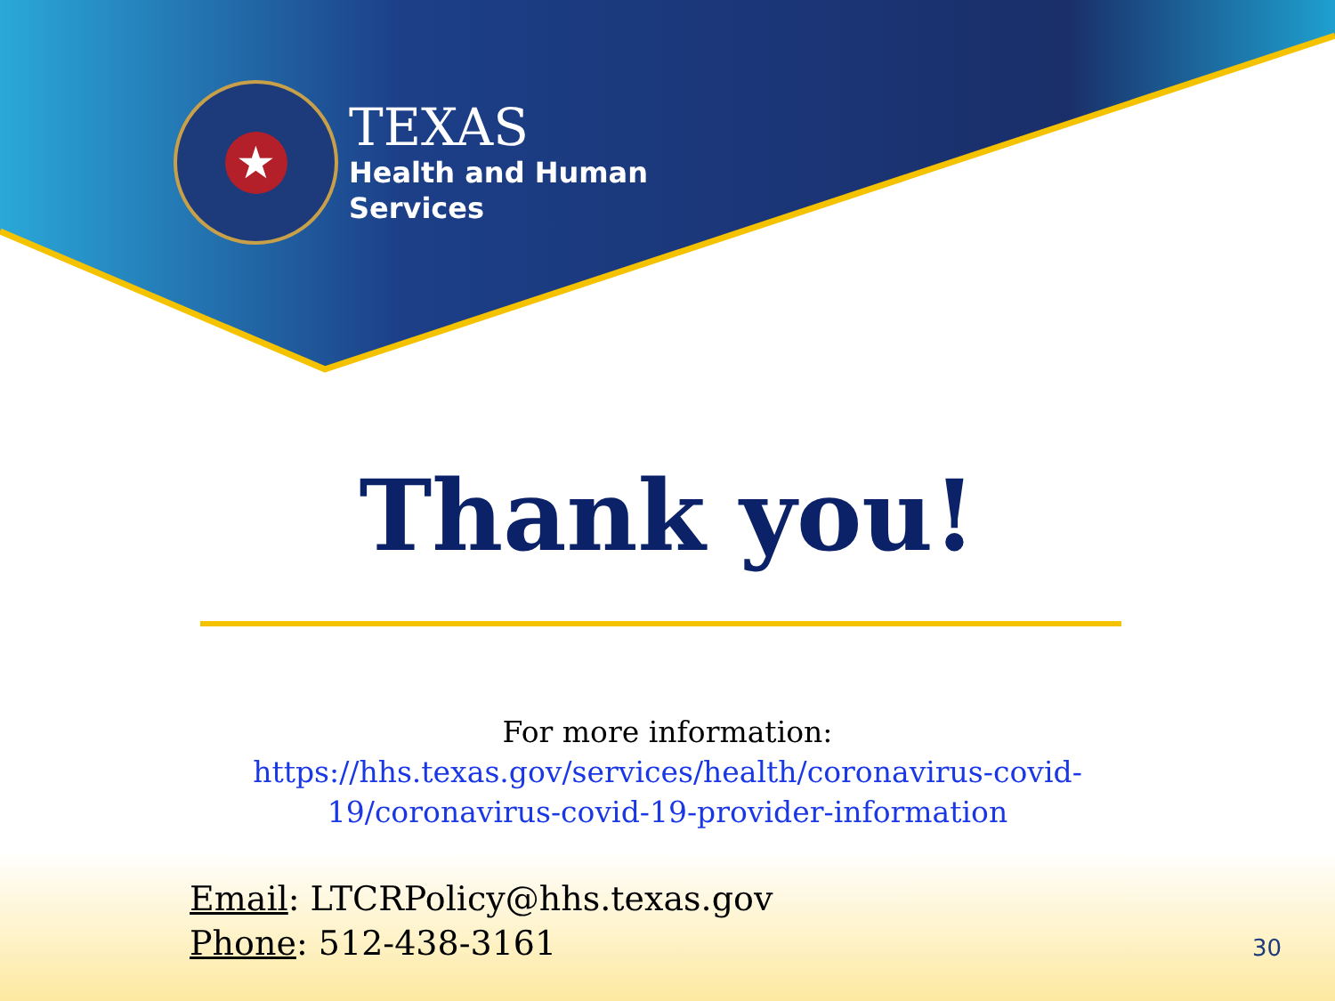★
TEXAS
Health and Human
Services
Thank you!
For more information:
https://hhs.texas.gov/services/health/coronavirus-covid-
19/coronavirus-covid-19-provider-information
Email: LTCRPolicy@hhs.texas.gov
Phone: 512-438-3161
30